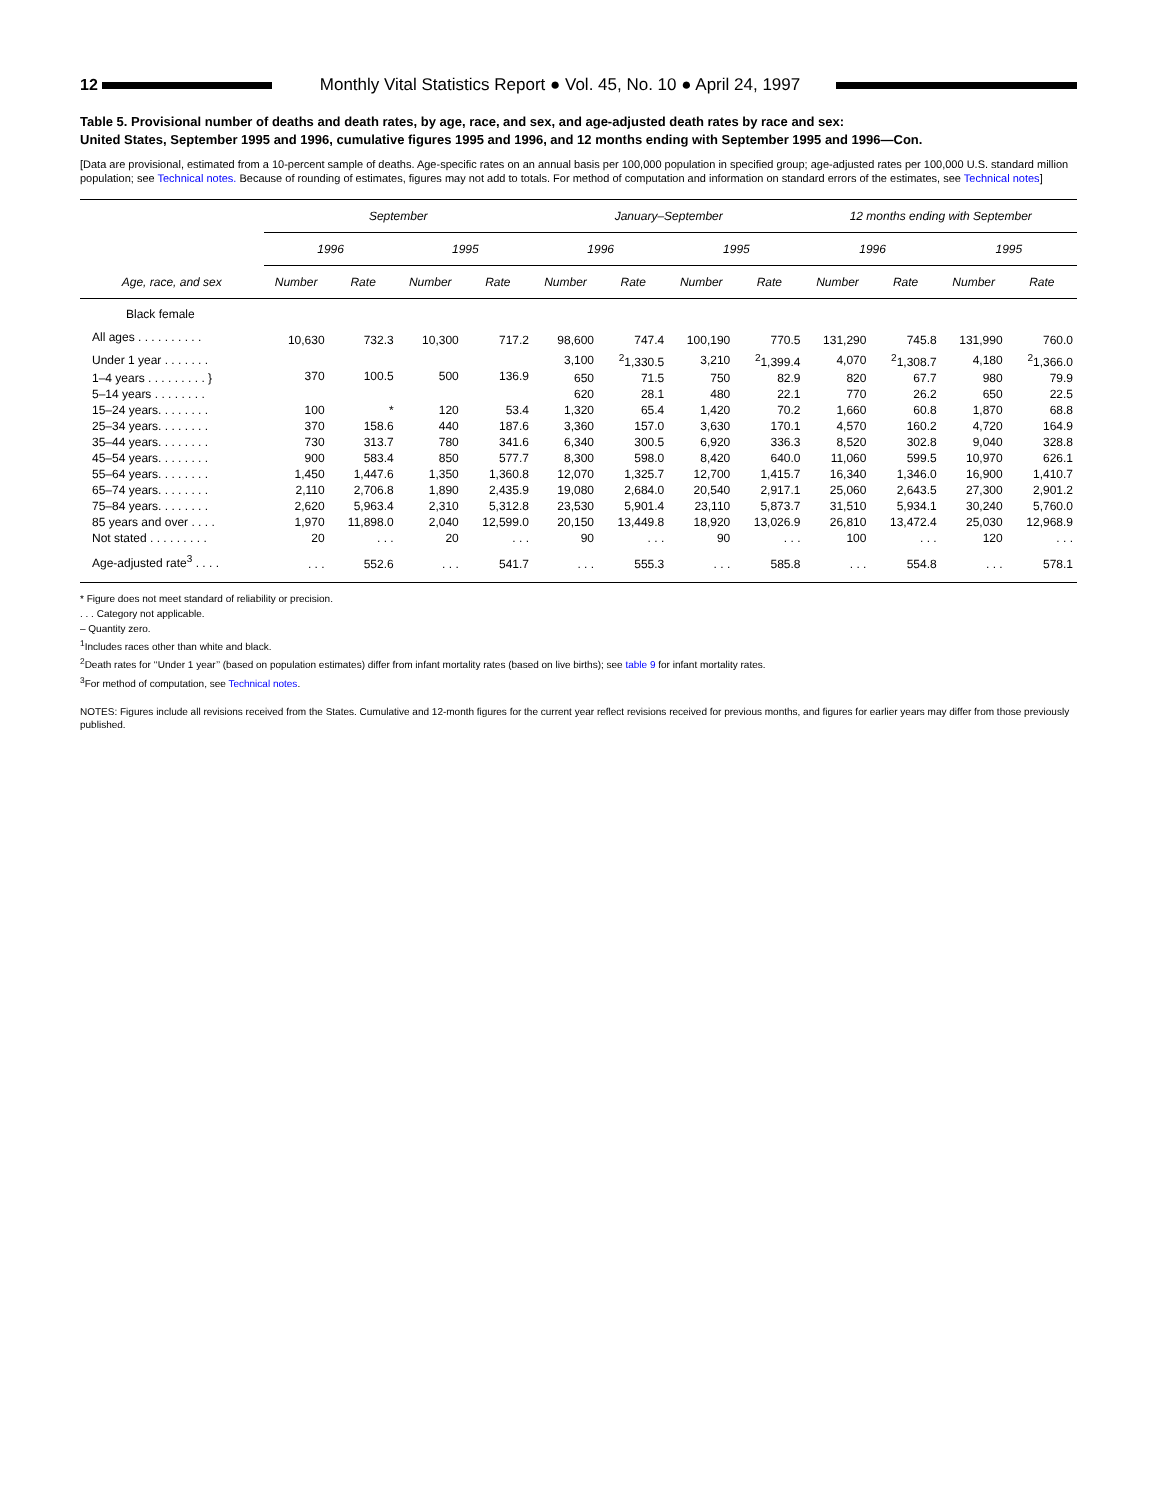12
Monthly Vital Statistics Report ● Vol. 45, No. 10 ● April 24, 1997
Table 5. Provisional number of deaths and death rates, by age, race, and sex, and age-adjusted death rates by race and sex:
United States, September 1995 and 1996, cumulative figures 1995 and 1996, and 12 months ending with September 1995 and 1996—Con.
[Data are provisional, estimated from a 10-percent sample of deaths. Age-specific rates on an annual basis per 100,000 population in specified group; age-adjusted rates per 100,000 U.S. standard million population; see Technical notes. Because of rounding of estimates, figures may not add to totals. For method of computation and information on standard errors of the estimates, see Technical notes]
| | September | | | | January–September | | | | 12 months ending with September | | | |
| --- | --- | --- | --- | --- | --- | --- | --- | --- | --- | --- | --- | --- |
| | 1996 | | 1995 | | 1996 | | 1995 | | 1996 | | 1995 | |
| Age, race, and sex | Number | Rate | Number | Rate | Number | Rate | Number | Rate | Number | Rate | Number | Rate |
| Black female | | | | | | | | | | | | |
| All ages . . . . . . . . . . | 10,630 | 732.3 | 10,300 | 717.2 | 98,600 | 747.4 | 100,190 | 770.5 | 131,290 | 745.8 | 131,990 | 760.0 |
| Under 1 year . . . . . . . | 370 | 100.5 | 500 | 136.9 | 3,100 | <sup>2</sup> 1,330.5 | 3,210 | <sup>2</sup> 1,399.4 | 4,070 | <sup>2</sup> 1,308.7 | 4,180 | <sup>2</sup> 1,366.0 |
| 1–4 years . . . . . . . . . } | | | | | 650 | 71.5 | 750 | 82.9 | 820 | 67.7 | 980 | 79.9 |
| 5–14 years . . . . . . . . | | | | | 620 | 28.1 | 480 | 22.1 | 770 | 26.2 | 650 | 22.5 |
| 15–24 years. . . . . . . . | 100 | * | 120 | 53.4 | 1,320 | 65.4 | 1,420 | 70.2 | 1,660 | 60.8 | 1,870 | 68.8 |
| 25–34 years. . . . . . . . | 370 | 158.6 | 440 | 187.6 | 3,360 | 157.0 | 3,630 | 170.1 | 4,570 | 160.2 | 4,720 | 164.9 |
| 35–44 years. . . . . . . . | 730 | 313.7 | 780 | 341.6 | 6,340 | 300.5 | 6,920 | 336.3 | 8,520 | 302.8 | 9,040 | 328.8 |
| 45–54 years. . . . . . . . | 900 | 583.4 | 850 | 577.7 | 8,300 | 598.0 | 8,420 | 640.0 | 11,060 | 599.5 | 10,970 | 626.1 |
| 55–64 years. . . . . . . . | 1,450 | 1,447.6 | 1,350 | 1,360.8 | 12,070 | 1,325.7 | 12,700 | 1,415.7 | 16,340 | 1,346.0 | 16,900 | 1,410.7 |
| 65–74 years. . . . . . . . | 2,110 | 2,706.8 | 1,890 | 2,435.9 | 19,080 | 2,684.0 | 20,540 | 2,917.1 | 25,060 | 2,643.5 | 27,300 | 2,901.2 |
| 75–84 years. . . . . . . . | 2,620 | 5,963.4 | 2,310 | 5,312.8 | 23,530 | 5,901.4 | 23,110 | 5,873.7 | 31,510 | 5,934.1 | 30,240 | 5,760.0 |
| 85 years and over . . . . | 1,970 | 11,898.0 | 2,040 | 12,599.0 | 20,150 | 13,449.8 | 18,920 | 13,026.9 | 26,810 | 13,472.4 | 25,030 | 12,968.9 |
| Not stated . . . . . . . . . | 20 | . . . | 20 | . . . | 90 | . . . | 90 | . . . | 100 | . . . | 120 | . . . |
| Age-adjusted rate<sup>3</sup> . . . . | . . . | 552.6 | . . . | 541.7 | . . . | 555.3 | . . . | 585.8 | . . . | 554.8 | . . . | 578.1 |
* Figure does not meet standard of reliability or precision.
. . . Category not applicable.
– Quantity zero.
<sup>1</sup> Includes races other than white and black.
<sup>2</sup> Death rates for ‘‘Under 1 year’’ (based on population estimates) differ from infant mortality rates (based on live births); see table 9 for infant mortality rates.
<sup>3</sup> For method of computation, see Technical notes.
NOTES: Figures include all revisions received from the States. Cumulative and 12-month figures for the current year reflect revisions received for previous months, and figures for earlier years may differ from those previously published.